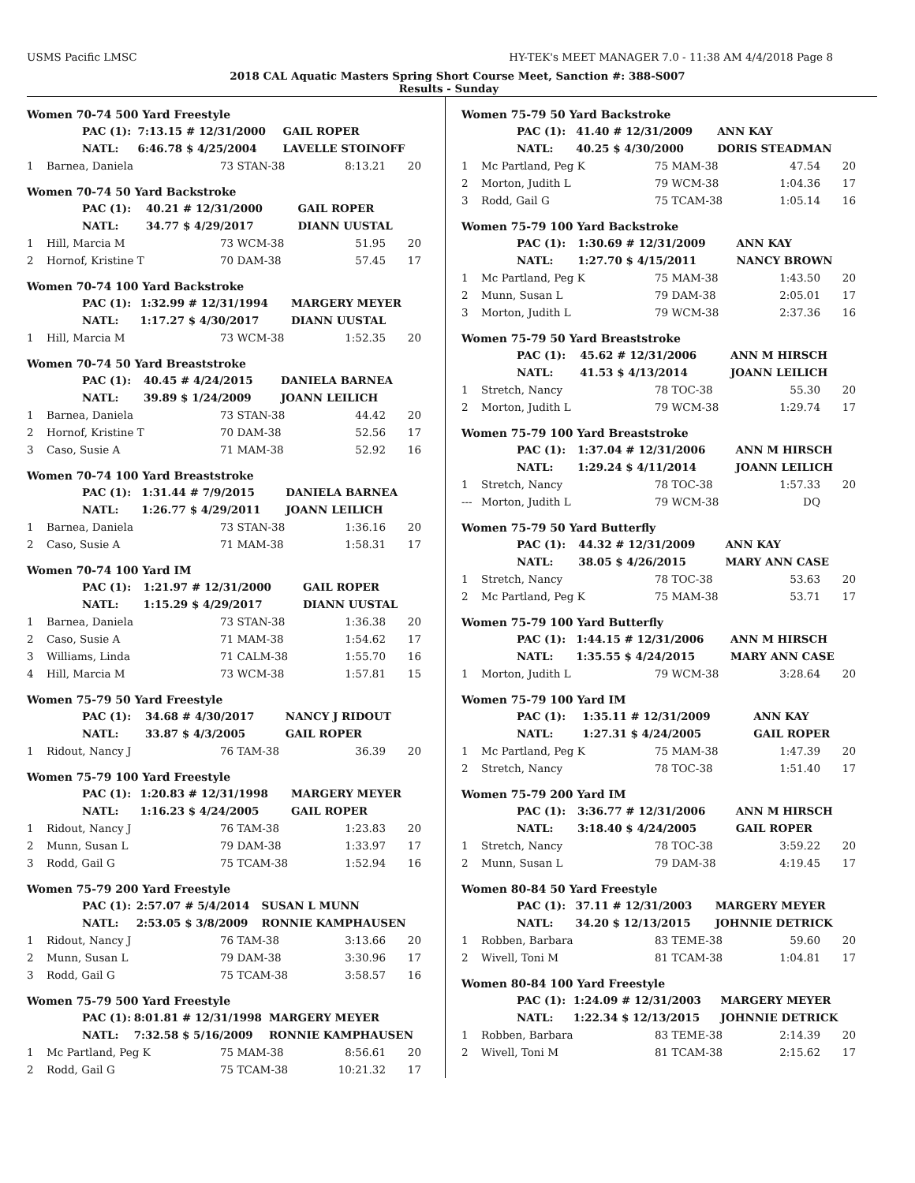USMS Pacific LMSC HY-TEK's MEET MANAGER 7.0 - 11:38 AM 4/4/2018 Page 8
2018 CAL Aquatic Masters Spring Short Course Meet, Sanction #: 388-S007
Results - Sunday
Women 70-74 500 Yard Freestyle
| | PAC (1): | 7:13.15 # 12/31/2000 | GAIL ROPER |
| | NATL: | 6:46.78 $ 4/25/2004 | LAVELLE STOINOFF |
| 1 | Barnea, Daniela | 73 STAN-38 | 8:13.21 | 20 |
Women 70-74 50 Yard Backstroke
| | PAC (1): | 40.21 # 12/31/2000 | GAIL ROPER |
| | NATL: | 34.77 $ 4/29/2017 | DIANN UUSTAL |
| 1 | Hill, Marcia M | 73 WCM-38 | 51.95 | 20 |
| 2 | Hornof, Kristine T | 70 DAM-38 | 57.45 | 17 |
Women 70-74 100 Yard Backstroke
| | PAC (1): | 1:32.99 # 12/31/1994 | MARGERY MEYER |
| | NATL: | 1:17.27 $ 4/30/2017 | DIANN UUSTAL |
| 1 | Hill, Marcia M | 73 WCM-38 | 1:52.35 | 20 |
Women 70-74 50 Yard Breaststroke
| | PAC (1): | 40.45 # 4/24/2015 | DANIELA BARNEA |
| | NATL: | 39.89 $ 1/24/2009 | JOANN LEILICH |
| 1 | Barnea, Daniela | 73 STAN-38 | 44.42 | 20 |
| 2 | Hornof, Kristine T | 70 DAM-38 | 52.56 | 17 |
| 3 | Caso, Susie A | 71 MAM-38 | 52.92 | 16 |
Women 70-74 100 Yard Breaststroke
| | PAC (1): | 1:31.44 # 7/9/2015 | DANIELA BARNEA |
| | NATL: | 1:26.77 $ 4/29/2011 | JOANN LEILICH |
| 1 | Barnea, Daniela | 73 STAN-38 | 1:36.16 | 20 |
| 2 | Caso, Susie A | 71 MAM-38 | 1:58.31 | 17 |
Women 70-74 100 Yard IM
| | PAC (1): | 1:21.97 # 12/31/2000 | GAIL ROPER |
| | NATL: | 1:15.29 $ 4/29/2017 | DIANN UUSTAL |
| 1 | Barnea, Daniela | 73 STAN-38 | 1:36.38 | 20 |
| 2 | Caso, Susie A | 71 MAM-38 | 1:54.62 | 17 |
| 3 | Williams, Linda | 71 CALM-38 | 1:55.70 | 16 |
| 4 | Hill, Marcia M | 73 WCM-38 | 1:57.81 | 15 |
Women 75-79 50 Yard Freestyle
| | PAC (1): | 34.68 # 4/30/2017 | NANCY J RIDOUT |
| | NATL: | 33.87 $ 4/3/2005 | GAIL ROPER |
| 1 | Ridout, Nancy J | 76 TAM-38 | 36.39 | 20 |
Women 75-79 100 Yard Freestyle
| | PAC (1): | 1:20.83 # 12/31/1998 | MARGERY MEYER |
| | NATL: | 1:16.23 $ 4/24/2005 | GAIL ROPER |
| 1 | Ridout, Nancy J | 76 TAM-38 | 1:23.83 | 20 |
| 2 | Munn, Susan L | 79 DAM-38 | 1:33.97 | 17 |
| 3 | Rodd, Gail G | 75 TCAM-38 | 1:52.94 | 16 |
Women 75-79 200 Yard Freestyle
| | PAC (1): | 2:57.07 # 5/4/2014 | SUSAN L MUNN |
| | NATL: | 2:53.05 $ 3/8/2009 | RONNIE KAMPHAUSEN |
| 1 | Ridout, Nancy J | 76 TAM-38 | 3:13.66 | 20 |
| 2 | Munn, Susan L | 79 DAM-38 | 3:30.96 | 17 |
| 3 | Rodd, Gail G | 75 TCAM-38 | 3:58.57 | 16 |
Women 75-79 500 Yard Freestyle
| | PAC (1): | 8:01.81 # 12/31/1998 | MARGERY MEYER |
| | NATL: | 7:32.58 $ 5/16/2009 | RONNIE KAMPHAUSEN |
| 1 | Mc Partland, Peg K | 75 MAM-38 | 8:56.61 | 20 |
| 2 | Rodd, Gail G | 75 TCAM-38 | 10:21.32 | 17 |
Women 75-79 50 Yard Backstroke
| | PAC (1): | 41.40 # 12/31/2009 | ANN KAY |
| | NATL: | 40.25 $ 4/30/2000 | DORIS STEADMAN |
| 1 | Mc Partland, Peg K | 75 MAM-38 | 47.54 | 20 |
| 2 | Morton, Judith L | 79 WCM-38 | 1:04.36 | 17 |
| 3 | Rodd, Gail G | 75 TCAM-38 | 1:05.14 | 16 |
Women 75-79 100 Yard Backstroke
| | PAC (1): | 1:30.69 # 12/31/2009 | ANN KAY |
| | NATL: | 1:27.70 $ 4/15/2011 | NANCY BROWN |
| 1 | Mc Partland, Peg K | 75 MAM-38 | 1:43.50 | 20 |
| 2 | Munn, Susan L | 79 DAM-38 | 2:05.01 | 17 |
| 3 | Morton, Judith L | 79 WCM-38 | 2:37.36 | 16 |
Women 75-79 50 Yard Breaststroke
| | PAC (1): | 45.62 # 12/31/2006 | ANN M HIRSCH |
| | NATL: | 41.53 $ 4/13/2014 | JOANN LEILICH |
| 1 | Stretch, Nancy | 78 TOC-38 | 55.30 | 20 |
| 2 | Morton, Judith L | 79 WCM-38 | 1:29.74 | 17 |
Women 75-79 100 Yard Breaststroke
| | PAC (1): | 1:37.04 # 12/31/2006 | ANN M HIRSCH |
| | NATL: | 1:29.24 $ 4/11/2014 | JOANN LEILICH |
| 1 | Stretch, Nancy | 78 TOC-38 | 1:57.33 | 20 |
| --- | Morton, Judith L | 79 WCM-38 | DQ | |
Women 75-79 50 Yard Butterfly
| | PAC (1): | 44.32 # 12/31/2009 | ANN KAY |
| | NATL: | 38.05 $ 4/26/2015 | MARY ANN CASE |
| 1 | Stretch, Nancy | 78 TOC-38 | 53.63 | 20 |
| 2 | Mc Partland, Peg K | 75 MAM-38 | 53.71 | 17 |
Women 75-79 100 Yard Butterfly
| | PAC (1): | 1:44.15 # 12/31/2006 | ANN M HIRSCH |
| | NATL: | 1:35.55 $ 4/24/2015 | MARY ANN CASE |
| 1 | Morton, Judith L | 79 WCM-38 | 3:28.64 | 20 |
Women 75-79 100 Yard IM
| | PAC (1): | 1:35.11 # 12/31/2009 | ANN KAY |
| | NATL: | 1:27.31 $ 4/24/2005 | GAIL ROPER |
| 1 | Mc Partland, Peg K | 75 MAM-38 | 1:47.39 | 20 |
| 2 | Stretch, Nancy | 78 TOC-38 | 1:51.40 | 17 |
Women 75-79 200 Yard IM
| | PAC (1): | 3:36.77 # 12/31/2006 | ANN M HIRSCH |
| | NATL: | 3:18.40 $ 4/24/2005 | GAIL ROPER |
| 1 | Stretch, Nancy | 78 TOC-38 | 3:59.22 | 20 |
| 2 | Munn, Susan L | 79 DAM-38 | 4:19.45 | 17 |
Women 80-84 50 Yard Freestyle
| | PAC (1): | 37.11 # 12/31/2003 | MARGERY MEYER |
| | NATL: | 34.20 $ 12/13/2015 | JOHNNIE DETRICK |
| 1 | Robben, Barbara | 83 TEME-38 | 59.60 | 20 |
| 2 | Wivell, Toni M | 81 TCAM-38 | 1:04.81 | 17 |
Women 80-84 100 Yard Freestyle
| | PAC (1): | 1:24.09 # 12/31/2003 | MARGERY MEYER |
| | NATL: | 1:22.34 $ 12/13/2015 | JOHNNIE DETRICK |
| 1 | Robben, Barbara | 83 TEME-38 | 2:14.39 | 20 |
| 2 | Wivell, Toni M | 81 TCAM-38 | 2:15.62 | 17 |